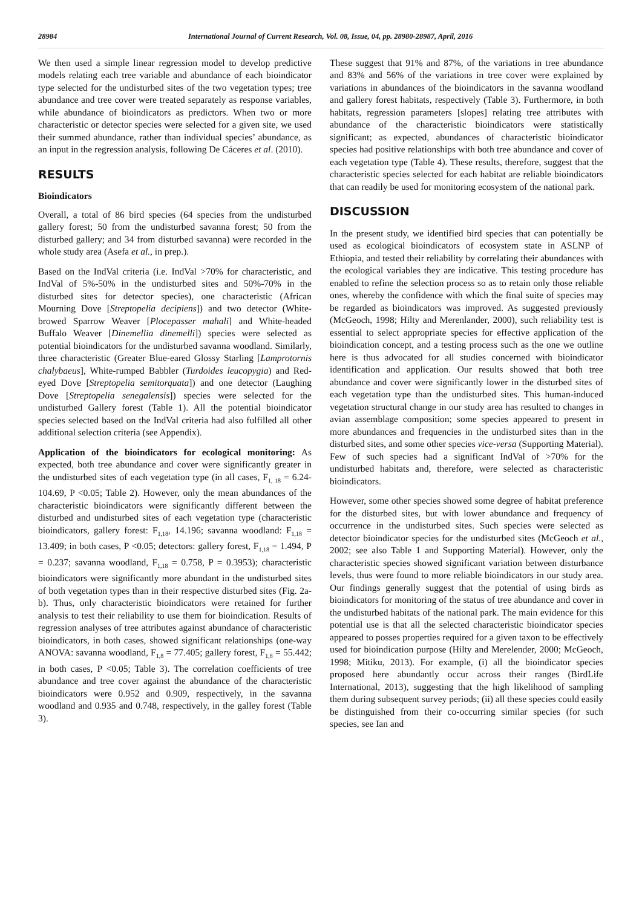28984 International Journal of Current Research, Vol. 08, Issue, 04, pp. 28980-28987, April, 2016
We then used a simple linear regression model to develop predictive models relating each tree variable and abundance of each bioindicator type selected for the undisturbed sites of the two vegetation types; tree abundance and tree cover were treated separately as response variables, while abundance of bioindicators as predictors. When two or more characteristic or detector species were selected for a given site, we used their summed abundance, rather than individual species’ abundance, as an input in the regression analysis, following De Cáceres et al. (2010).
RESULTS
Bioindicators
Overall, a total of 86 bird species (64 species from the undisturbed gallery forest; 50 from the undisturbed savanna forest; 50 from the disturbed gallery; and 34 from disturbed savanna) were recorded in the whole study area (Asefa et al., in prep.).
Based on the IndVal criteria (i.e. IndVal >70% for characteristic, and IndVal of 5%-50% in the undisturbed sites and 50%-70% in the disturbed sites for detector species), one characteristic (African Mourning Dove [Streptopelia decipiens]) and two detector (White-browed Sparrow Weaver [Plocepasser mahali] and White-headed Buffalo Weaver [Dinemellia dinemelli]) species were selected as potential bioindicators for the undisturbed savanna woodland. Similarly, three characteristic (Greater Blue-eared Glossy Starling [Lamprotornis chalybaeus], White-rumped Babbler (Turdoides leucopygia) and Red-eyed Dove [Streptopelia semitorquata]) and one detector (Laughing Dove [Streptopelia senegalensis]) species were selected for the undisturbed Gallery forest (Table 1). All the potential bioindicator species selected based on the IndVal criteria had also fulfilled all other additional selection criteria (see Appendix).
Application of the bioindicators for ecological monitoring: As expected, both tree abundance and cover were significantly greater in the undisturbed sites of each vegetation type (in all cases, F<sub>1, 18</sub> = 6.24-104.69, P <0.05; Table 2). However, only the mean abundances of the characteristic bioindicators were significantly different between the disturbed and undisturbed sites of each vegetation type (characteristic bioindicators, gallery forest: F<sub>1,18</sub>, 14.196; savanna woodland: F<sub>1,18</sub> = 13.409; in both cases, P <0.05; detectors: gallery forest, F<sub>1,18</sub> = 1.494, P = 0.237; savanna woodland, F<sub>1,18</sub> = 0.758, P = 0.3953); characteristic bioindicators were significantly more abundant in the undisturbed sites of both vegetation types than in their respective disturbed sites (Fig. 2a-b). Thus, only characteristic bioindicators were retained for further analysis to test their reliability to use them for bioindication. Results of regression analyses of tree attributes against abundance of characteristic bioindicators, in both cases, showed significant relationships (one-way ANOVA: savanna woodland, F<sub>1,8</sub> = 77.405; gallery forest, F<sub>1,8</sub> = 55.442; in both cases, P <0.05; Table 3). The correlation coefficients of tree abundance and tree cover against the abundance of the characteristic bioindicators were 0.952 and 0.909, respectively, in the savanna woodland and 0.935 and 0.748, respectively, in the galley forest (Table 3).
These suggest that 91% and 87%, of the variations in tree abundance and 83% and 56% of the variations in tree cover were explained by variations in abundances of the bioindicators in the savanna woodland and gallery forest habitats, respectively (Table 3). Furthermore, in both habitats, regression parameters [slopes] relating tree attributes with abundance of the characteristic bioindicators were statistically significant; as expected, abundances of characteristic bioindicator species had positive relationships with both tree abundance and cover of each vegetation type (Table 4). These results, therefore, suggest that the characteristic species selected for each habitat are reliable bioindicators that can readily be used for monitoring ecosystem of the national park.
DISCUSSION
In the present study, we identified bird species that can potentially be used as ecological bioindicators of ecosystem state in ASLNP of Ethiopia, and tested their reliability by correlating their abundances with the ecological variables they are indicative. This testing procedure has enabled to refine the selection process so as to retain only those reliable ones, whereby the confidence with which the final suite of species may be regarded as bioindicators was improved. As suggested previously (McGeoch, 1998; Hilty and Merenlander, 2000), such reliability test is essential to select appropriate species for effective application of the bioindication concept, and a testing process such as the one we outline here is thus advocated for all studies concerned with bioindicator identification and application. Our results showed that both tree abundance and cover were significantly lower in the disturbed sites of each vegetation type than the undisturbed sites. This human-induced vegetation structural change in our study area has resulted to changes in avian assemblage composition; some species appeared to present in more abundances and frequencies in the undisturbed sites than in the disturbed sites, and some other species vice-versa (Supporting Material). Few of such species had a significant IndVal of >70% for the undisturbed habitats and, therefore, were selected as characteristic bioindicators.
However, some other species showed some degree of habitat preference for the disturbed sites, but with lower abundance and frequency of occurrence in the undisturbed sites. Such species were selected as detector bioindicator species for the undisturbed sites (McGeoch et al., 2002; see also Table 1 and Supporting Material). However, only the characteristic species showed significant variation between disturbance levels, thus were found to more reliable bioindicators in our study area. Our findings generally suggest that the potential of using birds as bioindicators for monitoring of the status of tree abundance and cover in the undisturbed habitats of the national park. The main evidence for this potential use is that all the selected characteristic bioindicator species appeared to posses properties required for a given taxon to be effectively used for bioindication purpose (Hilty and Merelender, 2000; McGeoch, 1998; Mitiku, 2013). For example, (i) all the bioindicator species proposed here abundantly occur across their ranges (BirdLife International, 2013), suggesting that the high likelihood of sampling them during subsequent survey periods; (ii) all these species could easily be distinguished from their co-occurring similar species (for such species, see Ian and